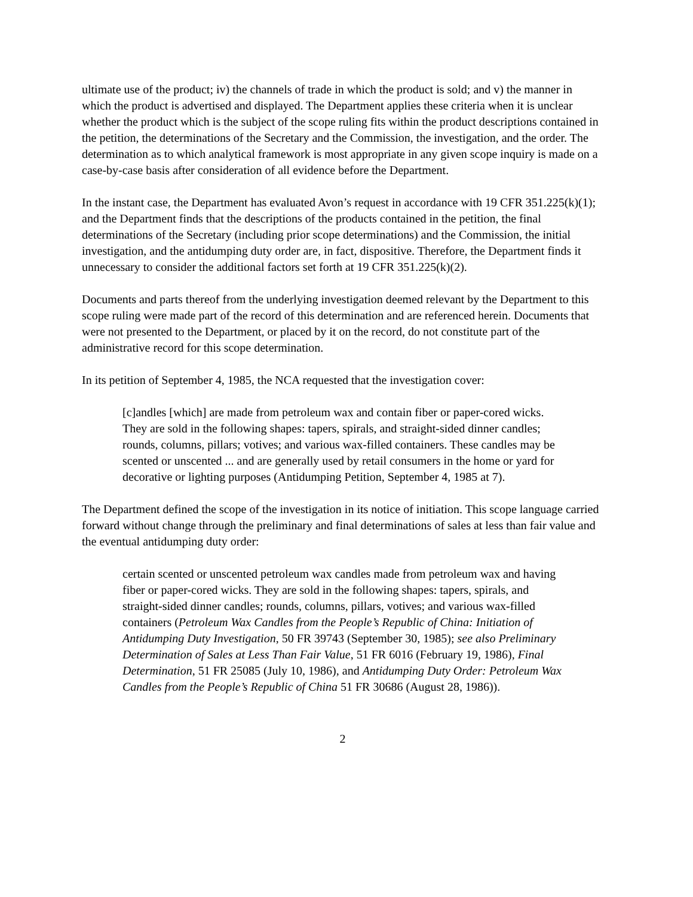ultimate use of the product; iv) the channels of trade in which the product is sold; and v) the manner in which the product is advertised and displayed. The Department applies these criteria when it is unclear whether the product which is the subject of the scope ruling fits within the product descriptions contained in the petition, the determinations of the Secretary and the Commission, the investigation, and the order. The determination as to which analytical framework is most appropriate in any given scope inquiry is made on a case-by-case basis after consideration of all evidence before the Department.
In the instant case, the Department has evaluated Avon’s request in accordance with 19 CFR 351.225(k)(1); and the Department finds that the descriptions of the products contained in the petition, the final determinations of the Secretary (including prior scope determinations) and the Commission, the initial investigation, and the antidumping duty order are, in fact, dispositive. Therefore, the Department finds it unnecessary to consider the additional factors set forth at 19 CFR 351.225(k)(2).
Documents and parts thereof from the underlying investigation deemed relevant by the Department to this scope ruling were made part of the record of this determination and are referenced herein. Documents that were not presented to the Department, or placed by it on the record, do not constitute part of the administrative record for this scope determination.
In its petition of September 4, 1985, the NCA requested that the investigation cover:
[c]andles [which] are made from petroleum wax and contain fiber or paper-cored wicks. They are sold in the following shapes: tapers, spirals, and straight-sided dinner candles; rounds, columns, pillars; votives; and various wax-filled containers. These candles may be scented or unscented ... and are generally used by retail consumers in the home or yard for decorative or lighting purposes (Antidumping Petition, September 4, 1985 at 7).
The Department defined the scope of the investigation in its notice of initiation. This scope language carried forward without change through the preliminary and final determinations of sales at less than fair value and the eventual antidumping duty order:
certain scented or unscented petroleum wax candles made from petroleum wax and having fiber or paper-cored wicks. They are sold in the following shapes: tapers, spirals, and straight-sided dinner candles; rounds, columns, pillars, votives; and various wax-filled containers (Petroleum Wax Candles from the People’s Republic of China: Initiation of Antidumping Duty Investigation, 50 FR 39743 (September 30, 1985); see also Preliminary Determination of Sales at Less Than Fair Value, 51 FR 6016 (February 19, 1986), Final Determination, 51 FR 25085 (July 10, 1986), and Antidumping Duty Order: Petroleum Wax Candles from the People’s Republic of China 51 FR 30686 (August 28, 1986)).
2